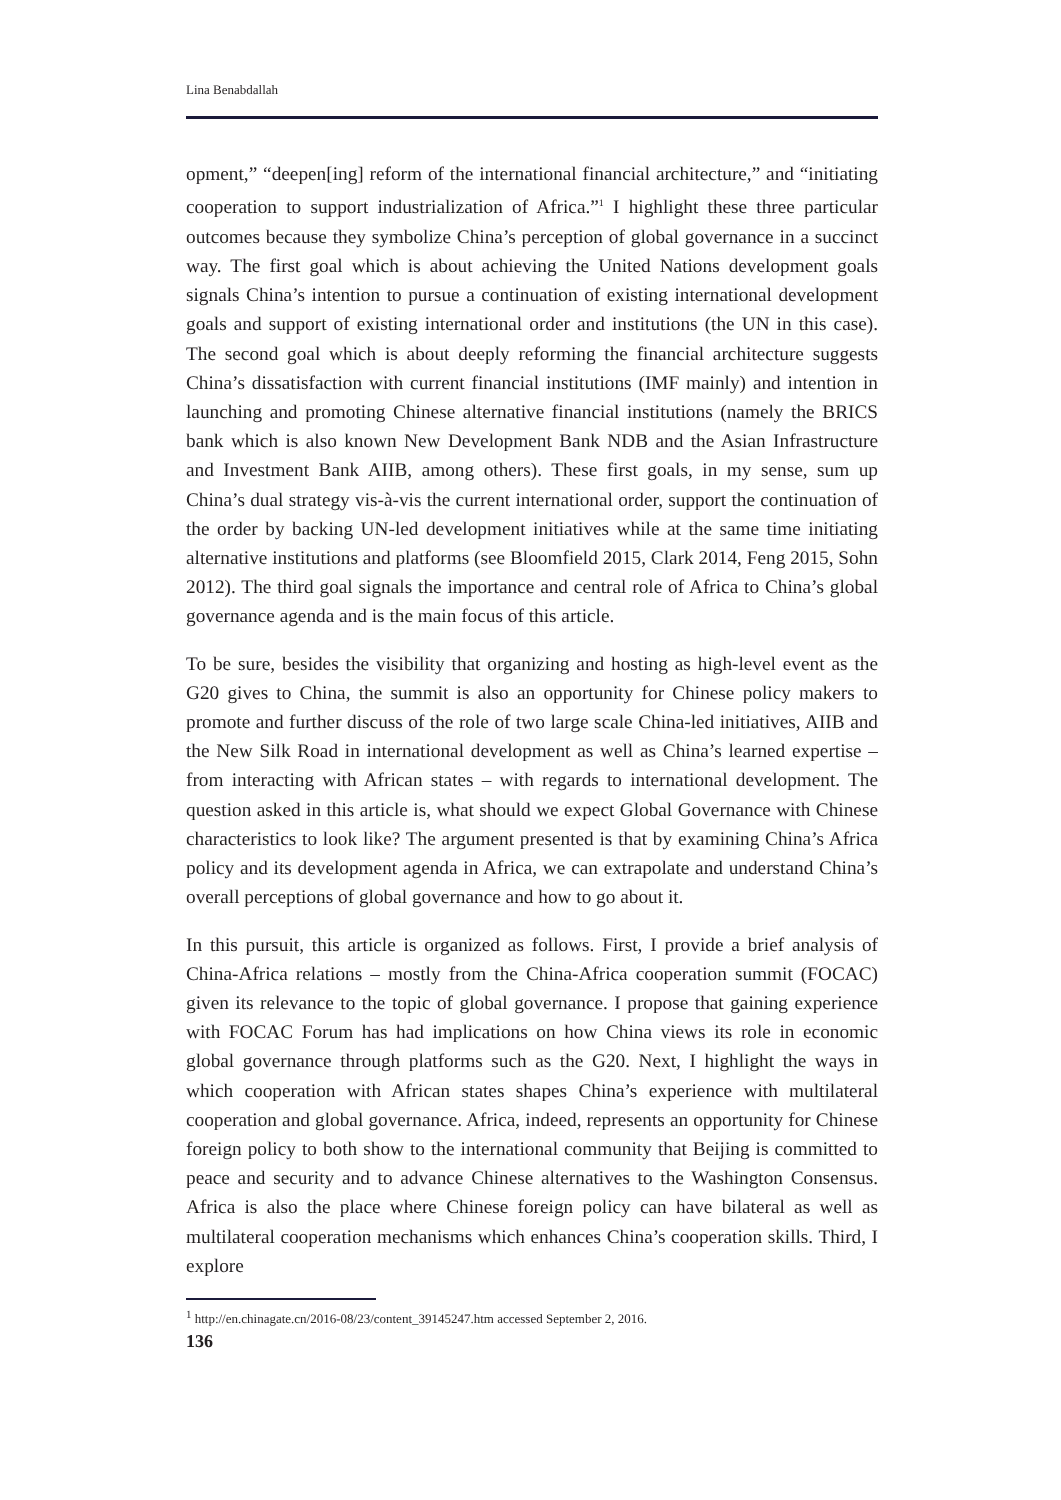Lina Benabdallah
opment,” “deepen[ing] reform of the international financial architecture,” and “initiating cooperation to support industrialization of Africa.”<sup>1</sup> I highlight these three particular outcomes because they symbolize China’s perception of global governance in a succinct way. The first goal which is about achieving the United Nations development goals signals China’s intention to pursue a continuation of existing international development goals and support of existing international order and institutions (the UN in this case). The second goal which is about deeply reforming the financial architecture suggests China’s dissatisfaction with current financial institutions (IMF mainly) and intention in launching and promoting Chinese alternative financial institutions (namely the BRICS bank which is also known New Development Bank NDB and the Asian Infrastructure and Investment Bank AIIB, among others). These first goals, in my sense, sum up China’s dual strategy vis-à-vis the current international order, support the continuation of the order by backing UN-led development initiatives while at the same time initiating alternative institutions and platforms (see Bloomfield 2015, Clark 2014, Feng 2015, Sohn 2012). The third goal signals the importance and central role of Africa to China’s global governance agenda and is the main focus of this article.
To be sure, besides the visibility that organizing and hosting as high-level event as the G20 gives to China, the summit is also an opportunity for Chinese policy makers to promote and further discuss of the role of two large scale China-led initiatives, AIIB and the New Silk Road in international development as well as China’s learned expertise – from interacting with African states – with regards to international development. The question asked in this article is, what should we expect Global Governance with Chinese characteristics to look like? The argument presented is that by examining China’s Africa policy and its development agenda in Africa, we can extrapolate and understand China’s overall perceptions of global governance and how to go about it.
In this pursuit, this article is organized as follows. First, I provide a brief analysis of China-Africa relations – mostly from the China-Africa cooperation summit (FOCAC) given its relevance to the topic of global governance. I propose that gaining experience with FOCAC Forum has had implications on how China views its role in economic global governance through platforms such as the G20. Next, I highlight the ways in which cooperation with African states shapes China’s experience with multilateral cooperation and global governance. Africa, indeed, represents an opportunity for Chinese foreign policy to both show to the international community that Beijing is committed to peace and security and to advance Chinese alternatives to the Washington Consensus. Africa is also the place where Chinese foreign policy can have bilateral as well as multilateral cooperation mechanisms which enhances China’s cooperation skills. Third, I explore
<sup>1</sup> http://en.chinagate.cn/2016-08/23/content_39145247.htm accessed September 2, 2016.
136